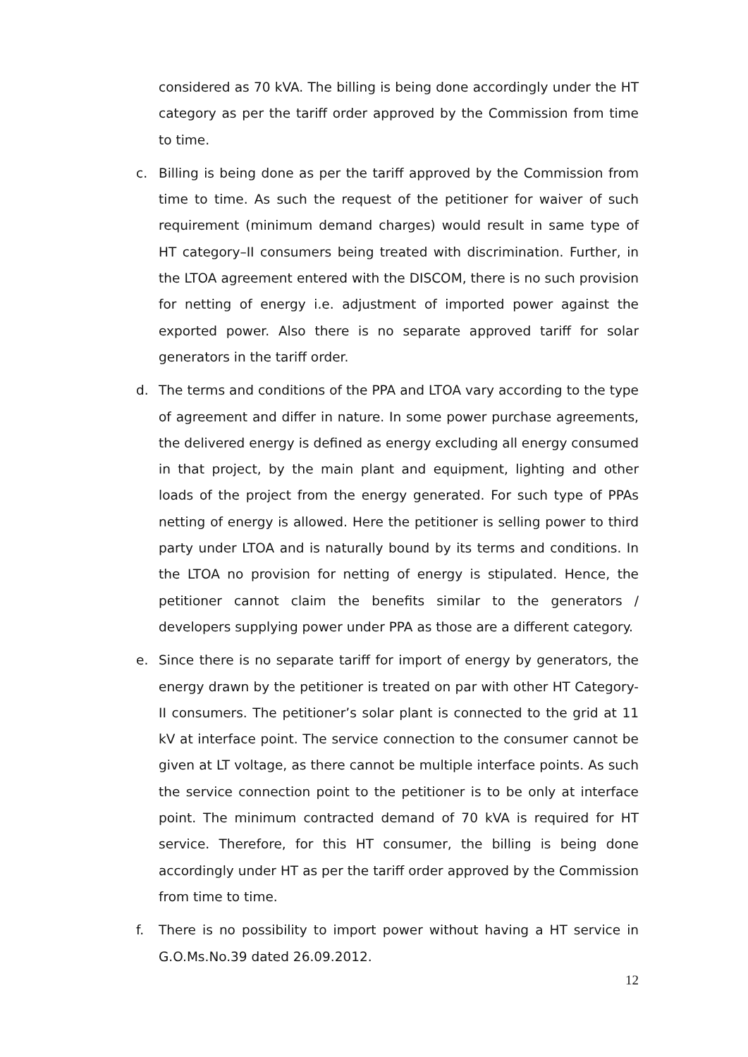considered as 70 kVA. The billing is being done accordingly under the HT category as per the tariff order approved by the Commission from time to time.
c. Billing is being done as per the tariff approved by the Commission from time to time. As such the request of the petitioner for waiver of such requirement (minimum demand charges) would result in same type of HT category–II consumers being treated with discrimination. Further, in the LTOA agreement entered with the DISCOM, there is no such provision for netting of energy i.e. adjustment of imported power against the exported power. Also there is no separate approved tariff for solar generators in the tariff order.
d. The terms and conditions of the PPA and LTOA vary according to the type of agreement and differ in nature. In some power purchase agreements, the delivered energy is defined as energy excluding all energy consumed in that project, by the main plant and equipment, lighting and other loads of the project from the energy generated. For such type of PPAs netting of energy is allowed. Here the petitioner is selling power to third party under LTOA and is naturally bound by its terms and conditions. In the LTOA no provision for netting of energy is stipulated. Hence, the petitioner cannot claim the benefits similar to the generators / developers supplying power under PPA as those are a different category.
e. Since there is no separate tariff for import of energy by generators, the energy drawn by the petitioner is treated on par with other HT Category-II consumers. The petitioner’s solar plant is connected to the grid at 11 kV at interface point. The service connection to the consumer cannot be given at LT voltage, as there cannot be multiple interface points. As such the service connection point to the petitioner is to be only at interface point. The minimum contracted demand of 70 kVA is required for HT service. Therefore, for this HT consumer, the billing is being done accordingly under HT as per the tariff order approved by the Commission from time to time.
f. There is no possibility to import power without having a HT service in G.O.Ms.No.39 dated 26.09.2012.
12